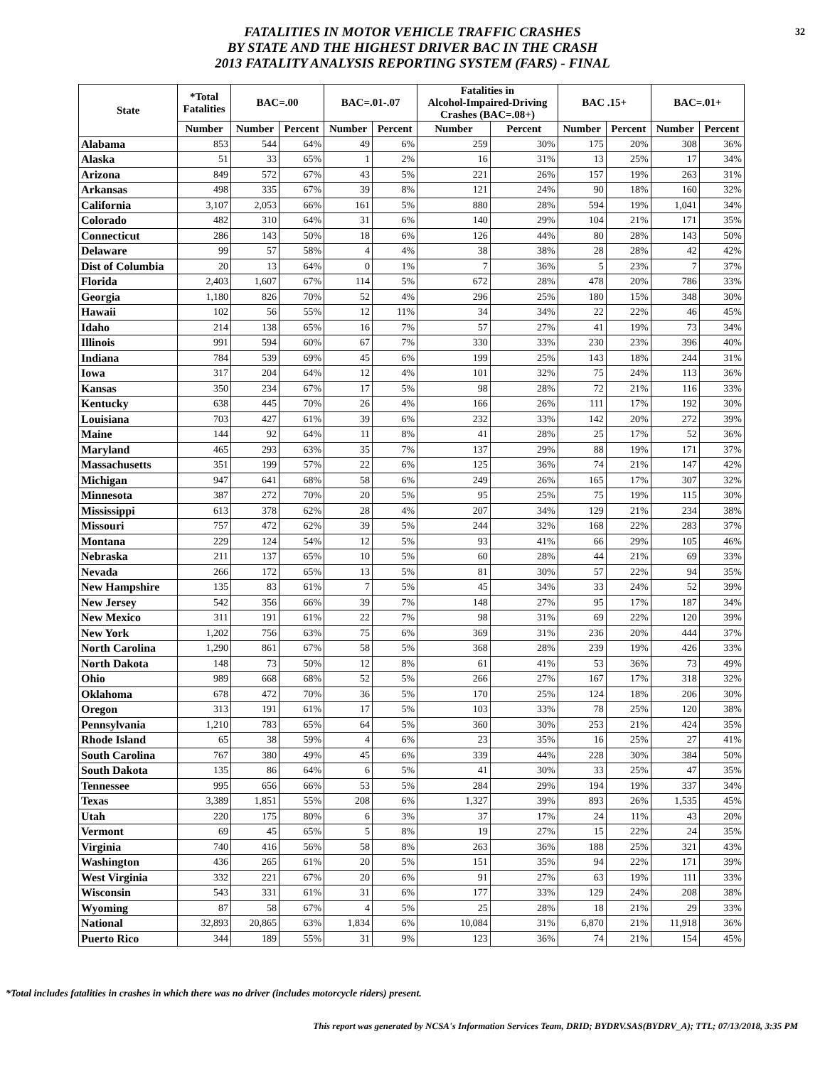FATALITIES IN MOTOR VEHICLE TRAFFIC CRASHES
BY STATE AND THE HIGHEST DRIVER BAC IN THE CRASH
2013 FATALITY ANALYSIS REPORTING SYSTEM (FARS) - FINAL
32
| State | *Total Fatalities | BAC=.00 | | BAC=.01-.07 | | Fatalities in Alcohol-Impaired-Driving Crashes (BAC=.08+) | | BAC .15+ | | BAC=.01+ | |
| --- | --- | --- | --- | --- | --- | --- | --- | --- | --- | --- | --- |
| | Number | Number | Percent | Number | Percent | Number | Percent | Number | Percent | Number | Percent |
| Alabama | 853 | 544 | 64% | 49 | 6% | 259 | 30% | 175 | 20% | 308 | 36% |
| Alaska | 51 | 33 | 65% | 1 | 2% | 16 | 31% | 13 | 25% | 17 | 34% |
| Arizona | 849 | 572 | 67% | 43 | 5% | 221 | 26% | 157 | 19% | 263 | 31% |
| Arkansas | 498 | 335 | 67% | 39 | 8% | 121 | 24% | 90 | 18% | 160 | 32% |
| California | 3,107 | 2,053 | 66% | 161 | 5% | 880 | 28% | 594 | 19% | 1,041 | 34% |
| Colorado | 482 | 310 | 64% | 31 | 6% | 140 | 29% | 104 | 21% | 171 | 35% |
| Connecticut | 286 | 143 | 50% | 18 | 6% | 126 | 44% | 80 | 28% | 143 | 50% |
| Delaware | 99 | 57 | 58% | 4 | 4% | 38 | 38% | 28 | 28% | 42 | 42% |
| Dist of Columbia | 20 | 13 | 64% | 0 | 1% | 7 | 36% | 5 | 23% | 7 | 37% |
| Florida | 2,403 | 1,607 | 67% | 114 | 5% | 672 | 28% | 478 | 20% | 786 | 33% |
| Georgia | 1,180 | 826 | 70% | 52 | 4% | 296 | 25% | 180 | 15% | 348 | 30% |
| Hawaii | 102 | 56 | 55% | 12 | 11% | 34 | 34% | 22 | 22% | 46 | 45% |
| Idaho | 214 | 138 | 65% | 16 | 7% | 57 | 27% | 41 | 19% | 73 | 34% |
| Illinois | 991 | 594 | 60% | 67 | 7% | 330 | 33% | 230 | 23% | 396 | 40% |
| Indiana | 784 | 539 | 69% | 45 | 6% | 199 | 25% | 143 | 18% | 244 | 31% |
| Iowa | 317 | 204 | 64% | 12 | 4% | 101 | 32% | 75 | 24% | 113 | 36% |
| Kansas | 350 | 234 | 67% | 17 | 5% | 98 | 28% | 72 | 21% | 116 | 33% |
| Kentucky | 638 | 445 | 70% | 26 | 4% | 166 | 26% | 111 | 17% | 192 | 30% |
| Louisiana | 703 | 427 | 61% | 39 | 6% | 232 | 33% | 142 | 20% | 272 | 39% |
| Maine | 144 | 92 | 64% | 11 | 8% | 41 | 28% | 25 | 17% | 52 | 36% |
| Maryland | 465 | 293 | 63% | 35 | 7% | 137 | 29% | 88 | 19% | 171 | 37% |
| Massachusetts | 351 | 199 | 57% | 22 | 6% | 125 | 36% | 74 | 21% | 147 | 42% |
| Michigan | 947 | 641 | 68% | 58 | 6% | 249 | 26% | 165 | 17% | 307 | 32% |
| Minnesota | 387 | 272 | 70% | 20 | 5% | 95 | 25% | 75 | 19% | 115 | 30% |
| Mississippi | 613 | 378 | 62% | 28 | 4% | 207 | 34% | 129 | 21% | 234 | 38% |
| Missouri | 757 | 472 | 62% | 39 | 5% | 244 | 32% | 168 | 22% | 283 | 37% |
| Montana | 229 | 124 | 54% | 12 | 5% | 93 | 41% | 66 | 29% | 105 | 46% |
| Nebraska | 211 | 137 | 65% | 10 | 5% | 60 | 28% | 44 | 21% | 69 | 33% |
| Nevada | 266 | 172 | 65% | 13 | 5% | 81 | 30% | 57 | 22% | 94 | 35% |
| New Hampshire | 135 | 83 | 61% | 7 | 5% | 45 | 34% | 33 | 24% | 52 | 39% |
| New Jersey | 542 | 356 | 66% | 39 | 7% | 148 | 27% | 95 | 17% | 187 | 34% |
| New Mexico | 311 | 191 | 61% | 22 | 7% | 98 | 31% | 69 | 22% | 120 | 39% |
| New York | 1,202 | 756 | 63% | 75 | 6% | 369 | 31% | 236 | 20% | 444 | 37% |
| North Carolina | 1,290 | 861 | 67% | 58 | 5% | 368 | 28% | 239 | 19% | 426 | 33% |
| North Dakota | 148 | 73 | 50% | 12 | 8% | 61 | 41% | 53 | 36% | 73 | 49% |
| Ohio | 989 | 668 | 68% | 52 | 5% | 266 | 27% | 167 | 17% | 318 | 32% |
| Oklahoma | 678 | 472 | 70% | 36 | 5% | 170 | 25% | 124 | 18% | 206 | 30% |
| Oregon | 313 | 191 | 61% | 17 | 5% | 103 | 33% | 78 | 25% | 120 | 38% |
| Pennsylvania | 1,210 | 783 | 65% | 64 | 5% | 360 | 30% | 253 | 21% | 424 | 35% |
| Rhode Island | 65 | 38 | 59% | 4 | 6% | 23 | 35% | 16 | 25% | 27 | 41% |
| South Carolina | 767 | 380 | 49% | 45 | 6% | 339 | 44% | 228 | 30% | 384 | 50% |
| South Dakota | 135 | 86 | 64% | 6 | 5% | 41 | 30% | 33 | 25% | 47 | 35% |
| Tennessee | 995 | 656 | 66% | 53 | 5% | 284 | 29% | 194 | 19% | 337 | 34% |
| Texas | 3,389 | 1,851 | 55% | 208 | 6% | 1,327 | 39% | 893 | 26% | 1,535 | 45% |
| Utah | 220 | 175 | 80% | 6 | 3% | 37 | 17% | 24 | 11% | 43 | 20% |
| Vermont | 69 | 45 | 65% | 5 | 8% | 19 | 27% | 15 | 22% | 24 | 35% |
| Virginia | 740 | 416 | 56% | 58 | 8% | 263 | 36% | 188 | 25% | 321 | 43% |
| Washington | 436 | 265 | 61% | 20 | 5% | 151 | 35% | 94 | 22% | 171 | 39% |
| West Virginia | 332 | 221 | 67% | 20 | 6% | 91 | 27% | 63 | 19% | 111 | 33% |
| Wisconsin | 543 | 331 | 61% | 31 | 6% | 177 | 33% | 129 | 24% | 208 | 38% |
| Wyoming | 87 | 58 | 67% | 4 | 5% | 25 | 28% | 18 | 21% | 29 | 33% |
| National | 32,893 | 20,865 | 63% | 1,834 | 6% | 10,084 | 31% | 6,870 | 21% | 11,918 | 36% |
| Puerto Rico | 344 | 189 | 55% | 31 | 9% | 123 | 36% | 74 | 21% | 154 | 45% |
*Total includes fatalities in crashes in which there was no driver (includes motorcycle riders) present.
This report was generated by NCSA's Information Services Team, DRID; BYDRV.SAS(BYDRV_A); TTL; 07/13/2018, 3:35 PM